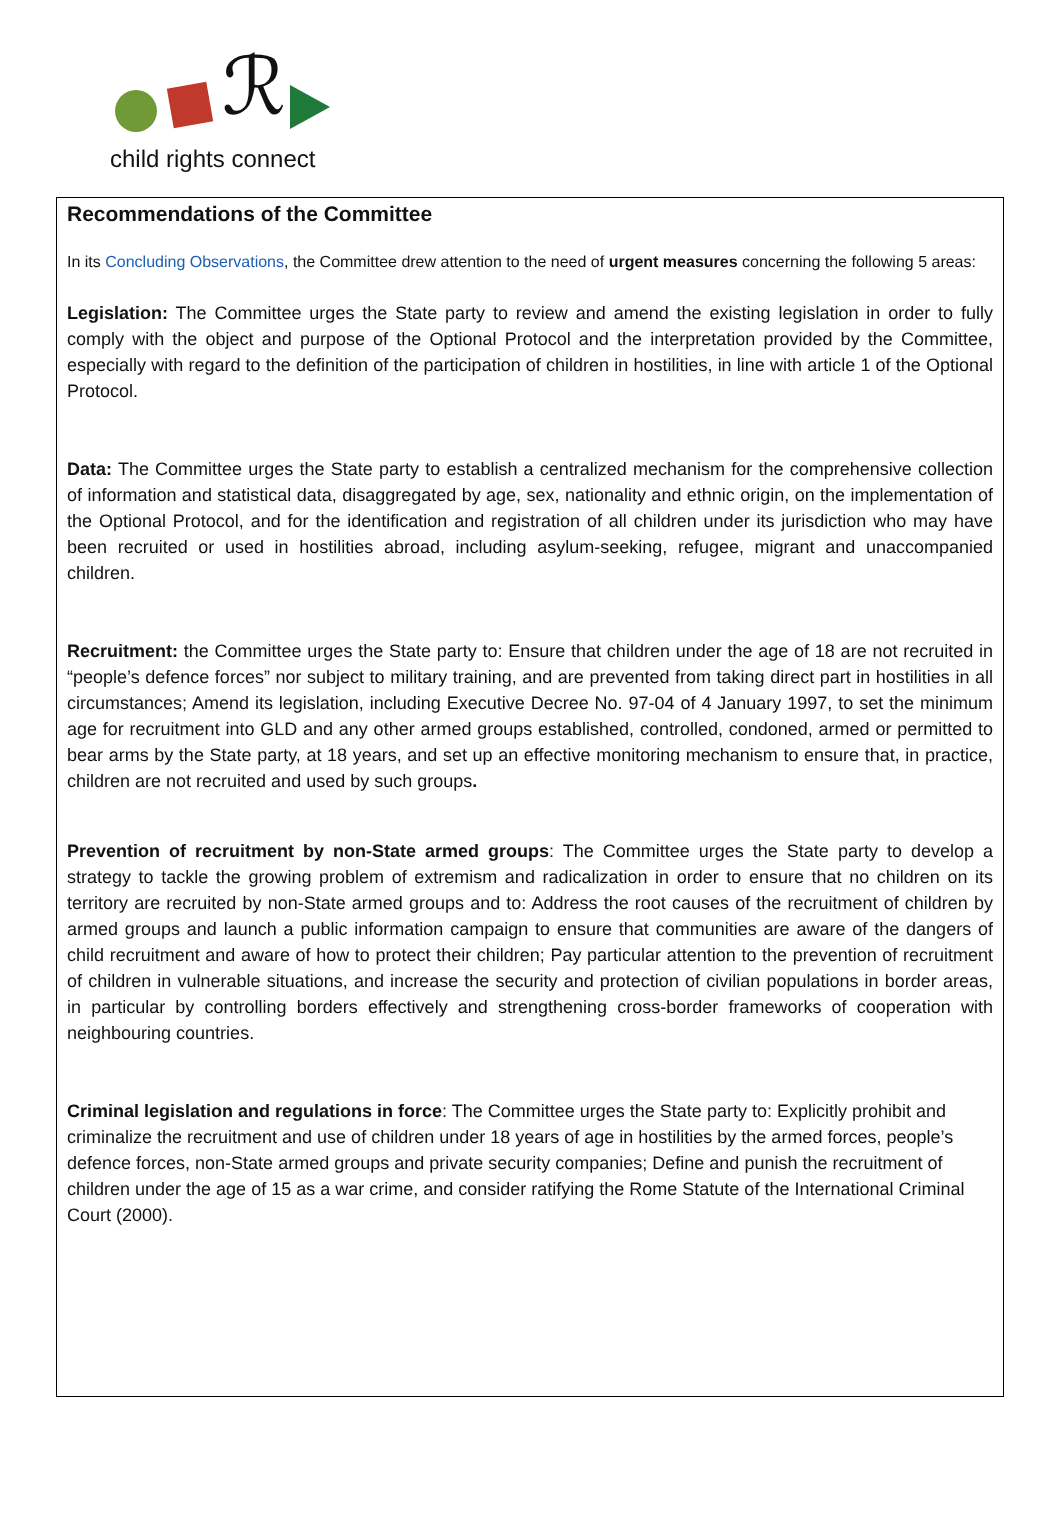ℛ
child rights connect
Recommendations of the Committee
In its Concluding Observations, the Committee drew attention to the need of urgent measures concerning the following 5 areas:
Legislation: The Committee urges the State party to review and amend the existing legislation in order to fully comply with the object and purpose of the Optional Protocol and the interpretation provided by the Committee, especially with regard to the definition of the participation of children in hostilities, in line with article 1 of the Optional Protocol.
Data: The Committee urges the State party to establish a centralized mechanism for the comprehensive collection of information and statistical data, disaggregated by age, sex, nationality and ethnic origin, on the implementation of the Optional Protocol, and for the identification and registration of all children under its jurisdiction who may have been recruited or used in hostilities abroad, including asylum-seeking, refugee, migrant and unaccompanied children.
Recruitment: the Committee urges the State party to: Ensure that children under the age of 18 are not recruited in “people’s defence forces” nor subject to military training, and are prevented from taking direct part in hostilities in all circumstances; Amend its legislation, including Executive Decree No. 97-04 of 4 January 1997, to set the minimum age for recruitment into GLD and any other armed groups established, controlled, condoned, armed or permitted to bear arms by the State party, at 18 years, and set up an effective monitoring mechanism to ensure that, in practice, children are not recruited and used by such groups.
Prevention of recruitment by non-State armed groups: The Committee urges the State party to develop a strategy to tackle the growing problem of extremism and radicalization in order to ensure that no children on its territory are recruited by non-State armed groups and to: Address the root causes of the recruitment of children by armed groups and launch a public information campaign to ensure that communities are aware of the dangers of child recruitment and aware of how to protect their children; Pay particular attention to the prevention of recruitment of children in vulnerable situations, and increase the security and protection of civilian populations in border areas, in particular by controlling borders effectively and strengthening cross-border frameworks of cooperation with neighbouring countries.
Criminal legislation and regulations in force: The Committee urges the State party to: Explicitly prohibit and criminalize the recruitment and use of children under 18 years of age in hostilities by the armed forces, people’s defence forces, non-State armed groups and private security companies; Define and punish the recruitment of children under the age of 15 as a war crime, and consider ratifying the Rome Statute of the International Criminal Court (2000).